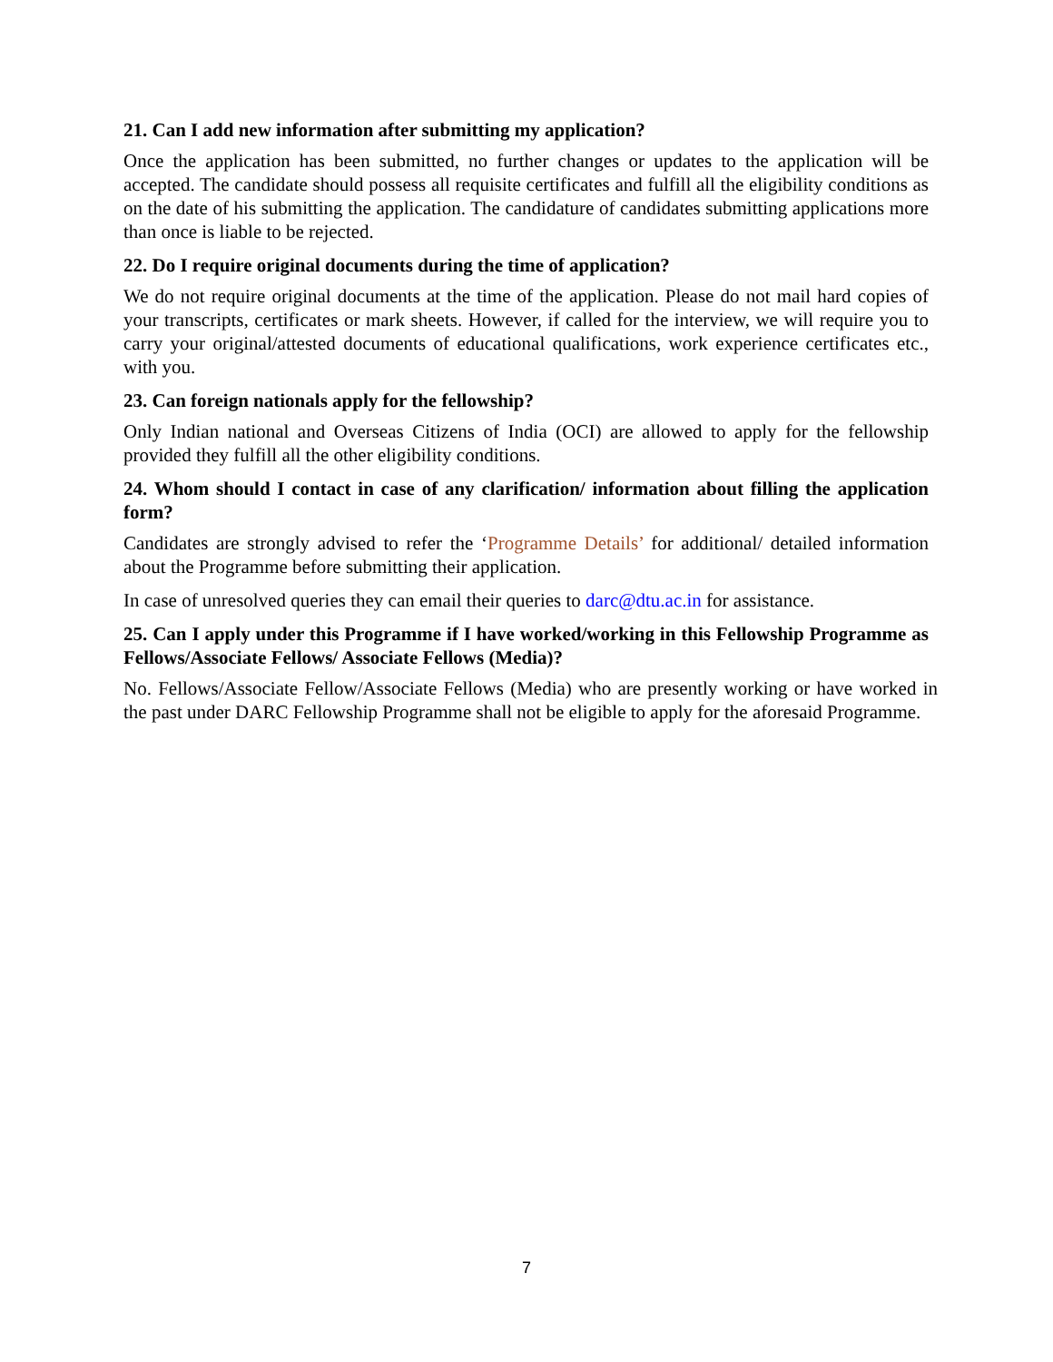21. Can I add new information after submitting my application?
Once the application has been submitted, no further changes or updates to the application will be accepted. The candidate should possess all requisite certificates and fulfill all the eligibility conditions as on the date of his submitting the application. The candidature of candidates submitting applications more than once is liable to be rejected.
22. Do I require original documents during the time of application?
We do not require original documents at the time of the application. Please do not mail hard copies of your transcripts, certificates or mark sheets. However, if called for the interview, we will require you to carry your original/attested documents of educational qualifications, work experience certificates etc., with you.
23. Can foreign nationals apply for the fellowship?
Only Indian national and Overseas Citizens of India (OCI) are allowed to apply for the fellowship provided they fulfill all the other eligibility conditions.
24. Whom should I contact in case of any clarification/ information about filling the application form?
Candidates are strongly advised to refer the ‘Programme Details’ for additional/ detailed information about the Programme before submitting their application.
In case of unresolved queries they can email their queries to darc@dtu.ac.in for assistance.
25. Can I apply under this Programme if I have worked/working in this Fellowship Programme as Fellows/Associate Fellows/ Associate Fellows (Media)?
No. Fellows/Associate Fellow/Associate Fellows (Media) who are presently working or have worked in the past under DARC Fellowship Programme shall not be eligible to apply for the aforesaid Programme.
7